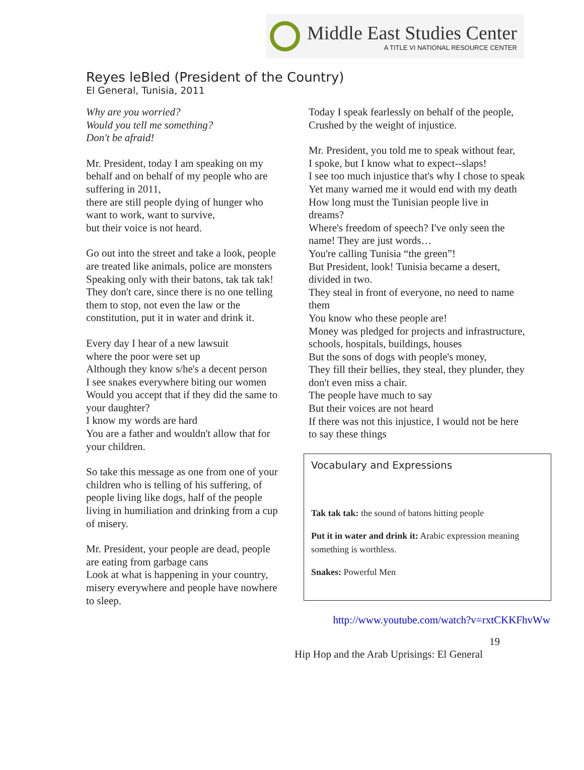Middle East Studies Center
A TITLE VI NATIONAL RESOURCE CENTER
Reyes leBled (President of the Country)
El General, Tunisia, 2011
Why are you worried?
Would you tell me something?
Don't be afraid!
Mr. President, today I am speaking on my behalf and on behalf of my people who are suffering in 2011,
there are still people dying of hunger who want to work, want to survive,
but their voice is not heard.
Go out into the street and take a look, people are treated like animals, police are monsters
Speaking only with their batons, tak tak tak!
They don't care, since there is no one telling them to stop, not even the law or the constitution, put it in water and drink it.
Every day I hear of a new lawsuit
where the poor were set up
Although they know s/he's a decent person
I see snakes everywhere biting our women
Would you accept that if they did the same to your daughter?
I know my words are hard
You are a father and wouldn't allow that for your children.
So take this message as one from one of your children who is telling of his suffering, of people living like dogs, half of the people living in humiliation and drinking from a cup of misery.
Mr. President, your people are dead, people are eating from garbage cans
Look at what is happening in your country, misery everywhere and people have nowhere to sleep.
Today I speak fearlessly on behalf of the people,
Crushed by the weight of injustice.
Mr. President, you told me to speak without fear,
I spoke, but I know what to expect--slaps!
I see too much injustice that's why I chose to speak
Yet many warned me it would end with my death
How long must the Tunisian people live in dreams?
Where's freedom of speech? I've only seen the name! They are just words…
You're calling Tunisia “the green”!
But President, look! Tunisia became a desert, divided in two.
They steal in front of everyone, no need to name them
You know who these people are!
Money was pledged for projects and infrastructure, schools, hospitals, buildings, houses
But the sons of dogs with people's money,
They fill their bellies, they steal, they plunder, they don't even miss a chair.
The people have much to say
But their voices are not heard
If there was not this injustice, I would not be here to say these things
Vocabulary and Expressions
Tak tak tak: the sound of batons hitting people
Put it in water and drink it: Arabic expression meaning something is worthless.
Snakes: Powerful Men
http://www.youtube.com/watch?v=rxtCKKFhvWw
19
Hip Hop and the Arab Uprisings: El General